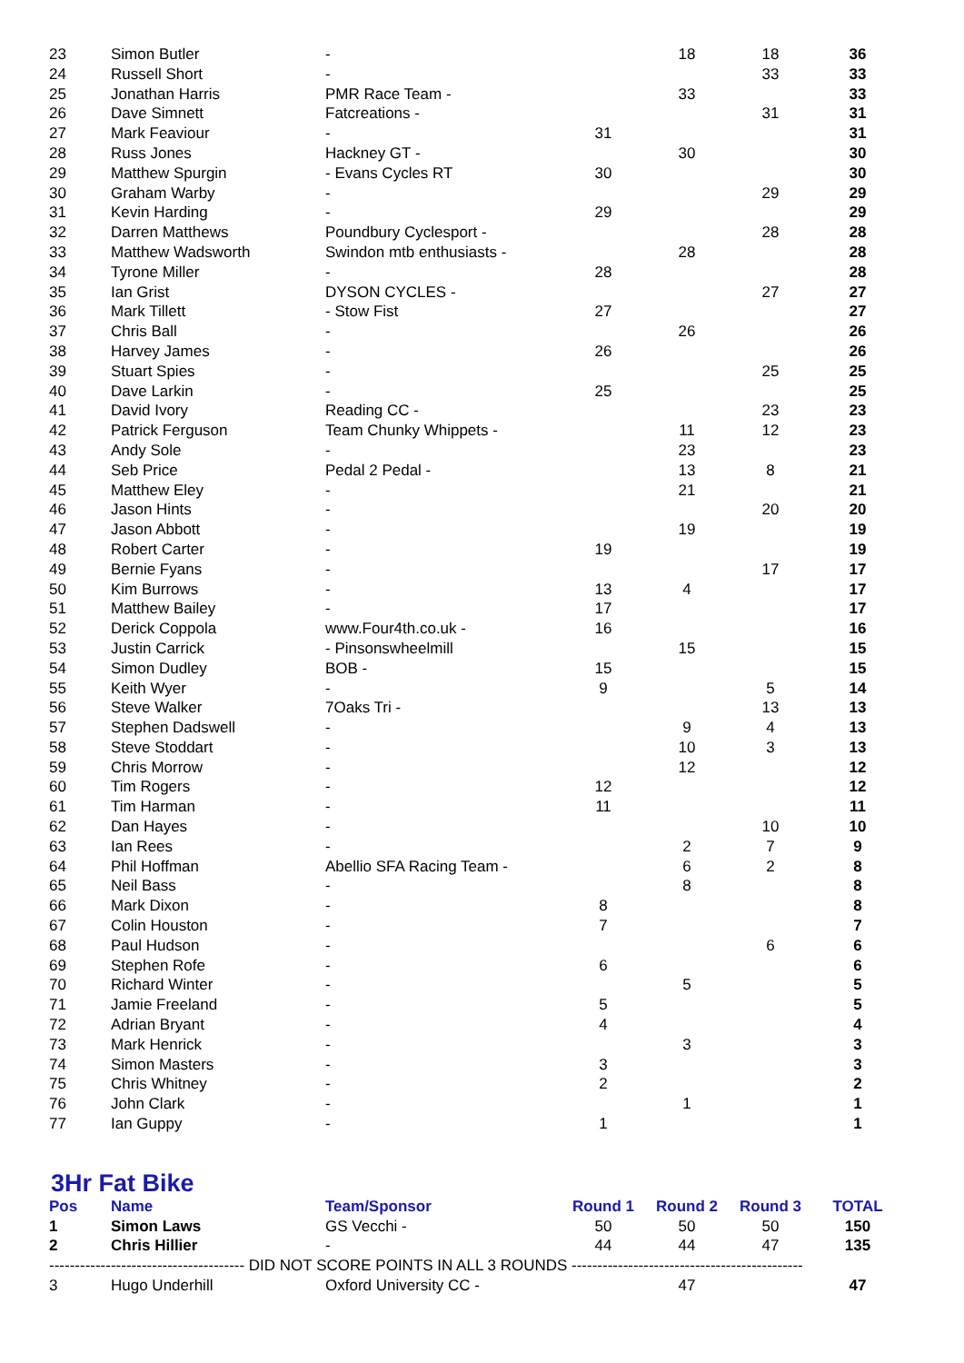| 23 | Simon Butler | - | | 18 | 18 | 36 |
| 24 | Russell Short | - | | | 33 | 33 |
| 25 | Jonathan Harris | PMR Race Team - | | 33 | | 33 |
| 26 | Dave Simnett | Fatcreations - | | | 31 | 31 |
| 27 | Mark Feaviour | - | 31 | | | 31 |
| 28 | Russ Jones | Hackney GT - | | 30 | | 30 |
| 29 | Matthew Spurgin | - Evans Cycles RT | 30 | | | 30 |
| 30 | Graham Warby | - | | | 29 | 29 |
| 31 | Kevin Harding | - | 29 | | | 29 |
| 32 | Darren Matthews | Poundbury Cyclesport - | | | 28 | 28 |
| 33 | Matthew Wadsworth | Swindon mtb enthusiasts - | | 28 | | 28 |
| 34 | Tyrone Miller | - | 28 | | | 28 |
| 35 | Ian Grist | DYSON CYCLES - | | | 27 | 27 |
| 36 | Mark Tillett | - Stow Fist | 27 | | | 27 |
| 37 | Chris Ball | - | | 26 | | 26 |
| 38 | Harvey James | - | 26 | | | 26 |
| 39 | Stuart Spies | - | | | 25 | 25 |
| 40 | Dave Larkin | - | 25 | | | 25 |
| 41 | David Ivory | Reading CC - | | | 23 | 23 |
| 42 | Patrick Ferguson | Team Chunky Whippets - | | 11 | 12 | 23 |
| 43 | Andy Sole | - | | 23 | | 23 |
| 44 | Seb Price | Pedal 2 Pedal - | | 13 | 8 | 21 |
| 45 | Matthew Eley | - | | 21 | | 21 |
| 46 | Jason Hints | - | | | 20 | 20 |
| 47 | Jason Abbott | - | | 19 | | 19 |
| 48 | Robert Carter | - | 19 | | | 19 |
| 49 | Bernie Fyans | - | | | 17 | 17 |
| 50 | Kim Burrows | - | 13 | 4 | | 17 |
| 51 | Matthew Bailey | - | 17 | | | 17 |
| 52 | Derick Coppola | www.Four4th.co.uk - | 16 | | | 16 |
| 53 | Justin Carrick | - Pinsonswheelmill | | 15 | | 15 |
| 54 | Simon Dudley | BOB - | 15 | | | 15 |
| 55 | Keith Wyer | - | 9 | | 5 | 14 |
| 56 | Steve Walker | 7Oaks Tri - | | | 13 | 13 |
| 57 | Stephen Dadswell | - | | 9 | 4 | 13 |
| 58 | Steve Stoddart | - | | 10 | 3 | 13 |
| 59 | Chris Morrow | - | | 12 | | 12 |
| 60 | Tim Rogers | - | 12 | | | 12 |
| 61 | Tim Harman | - | 11 | | | 11 |
| 62 | Dan Hayes | - | | | 10 | 10 |
| 63 | Ian Rees | - | | 2 | 7 | 9 |
| 64 | Phil Hoffman | Abellio SFA Racing Team - | | 6 | 2 | 8 |
| 65 | Neil Bass | - | | 8 | | 8 |
| 66 | Mark Dixon | - | 8 | | | 8 |
| 67 | Colin Houston | - | 7 | | | 7 |
| 68 | Paul Hudson | - | | | 6 | 6 |
| 69 | Stephen Rofe | - | 6 | | | 6 |
| 70 | Richard Winter | - | | 5 | | 5 |
| 71 | Jamie Freeland | - | 5 | | | 5 |
| 72 | Adrian Bryant | - | 4 | | | 4 |
| 73 | Mark Henrick | - | | 3 | | 3 |
| 74 | Simon Masters | - | 3 | | | 3 |
| 75 | Chris Whitney | - | 2 | | | 2 |
| 76 | John Clark | - | | 1 | | 1 |
| 77 | Ian Guppy | - | 1 | | | 1 |
3Hr Fat Bike
| Pos | Name | Team/Sponsor | Round 1 | Round 2 | Round 3 | TOTAL |
| --- | --- | --- | --- | --- | --- | --- |
| 1 | Simon Laws | GS Vecchi - | 50 | 50 | 50 | 150 |
| 2 | Chris Hillier | - | 44 | 44 | 47 | 135 |
| -------------------------------------- DID NOT SCORE POINTS IN ALL 3 ROUNDS --------------------------------------------- | | | | | | |
| 3 | Hugo Underhill | Oxford University CC - | | 47 | | 47 |